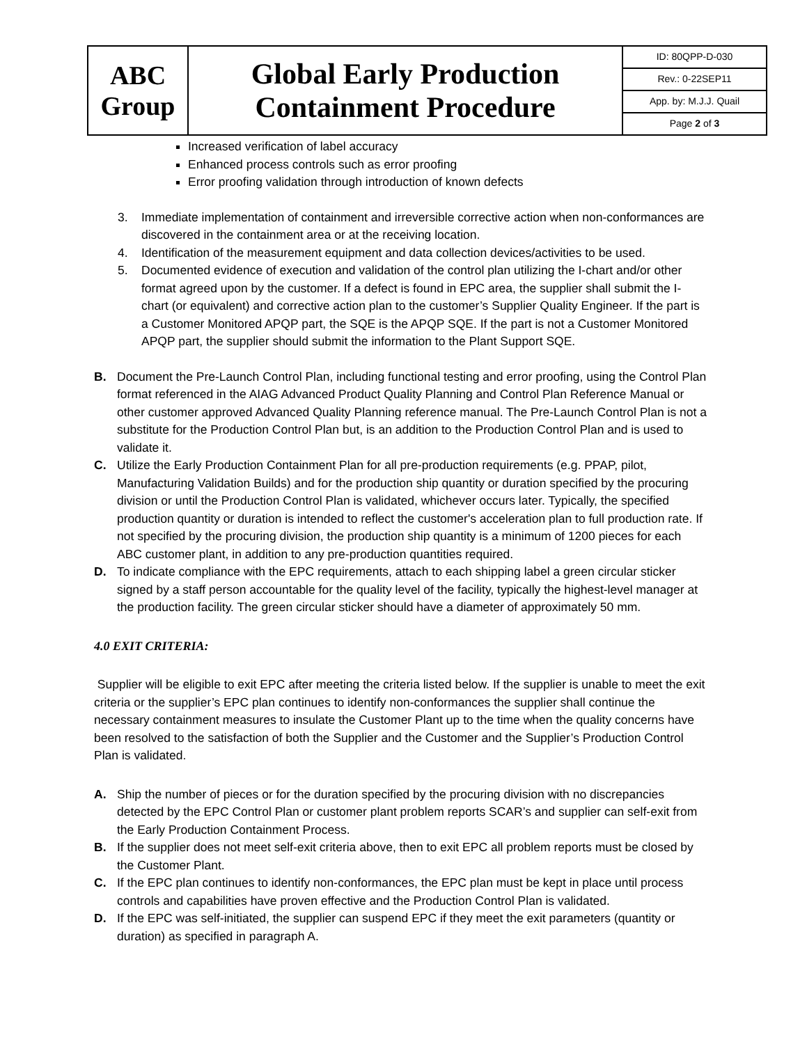| ABC Group | Global Early Production Containment Procedure | ID: 80QPP-D-030 |
| | | Rev.: 0-22SEP11 |
| | | App. by: M.J.J. Quail |
| | | Page 2 of 3 |
Increased verification of label accuracy
Enhanced process controls such as error proofing
Error proofing validation through introduction of known defects
3. Immediate implementation of containment and irreversible corrective action when non-conformances are discovered in the containment area or at the receiving location.
4. Identification of the measurement equipment and data collection devices/activities to be used.
5. Documented evidence of execution and validation of the control plan utilizing the I-chart and/or other format agreed upon by the customer. If a defect is found in EPC area, the supplier shall submit the I-chart (or equivalent) and corrective action plan to the customer’s Supplier Quality Engineer. If the part is a Customer Monitored APQP part, the SQE is the APQP SQE. If the part is not a Customer Monitored APQP part, the supplier should submit the information to the Plant Support SQE.
B. Document the Pre-Launch Control Plan, including functional testing and error proofing, using the Control Plan format referenced in the AIAG Advanced Product Quality Planning and Control Plan Reference Manual or other customer approved Advanced Quality Planning reference manual. The Pre-Launch Control Plan is not a substitute for the Production Control Plan but, is an addition to the Production Control Plan and is used to validate it.
C. Utilize the Early Production Containment Plan for all pre-production requirements (e.g. PPAP, pilot, Manufacturing Validation Builds) and for the production ship quantity or duration specified by the procuring division or until the Production Control Plan is validated, whichever occurs later. Typically, the specified production quantity or duration is intended to reflect the customer's acceleration plan to full production rate. If not specified by the procuring division, the production ship quantity is a minimum of 1200 pieces for each ABC customer plant, in addition to any pre-production quantities required.
D. To indicate compliance with the EPC requirements, attach to each shipping label a green circular sticker signed by a staff person accountable for the quality level of the facility, typically the highest-level manager at the production facility. The green circular sticker should have a diameter of approximately 50 mm.
4.0 EXIT CRITERIA:
Supplier will be eligible to exit EPC after meeting the criteria listed below. If the supplier is unable to meet the exit criteria or the supplier’s EPC plan continues to identify non-conformances the supplier shall continue the necessary containment measures to insulate the Customer Plant up to the time when the quality concerns have been resolved to the satisfaction of both the Supplier and the Customer and the Supplier’s Production Control Plan is validated.
A. Ship the number of pieces or for the duration specified by the procuring division with no discrepancies detected by the EPC Control Plan or customer plant problem reports SCAR’s and supplier can self-exit from the Early Production Containment Process.
B. If the supplier does not meet self-exit criteria above, then to exit EPC all problem reports must be closed by the Customer Plant.
C. If the EPC plan continues to identify non-conformances, the EPC plan must be kept in place until process controls and capabilities have proven effective and the Production Control Plan is validated.
D. If the EPC was self-initiated, the supplier can suspend EPC if they meet the exit parameters (quantity or duration) as specified in paragraph A.